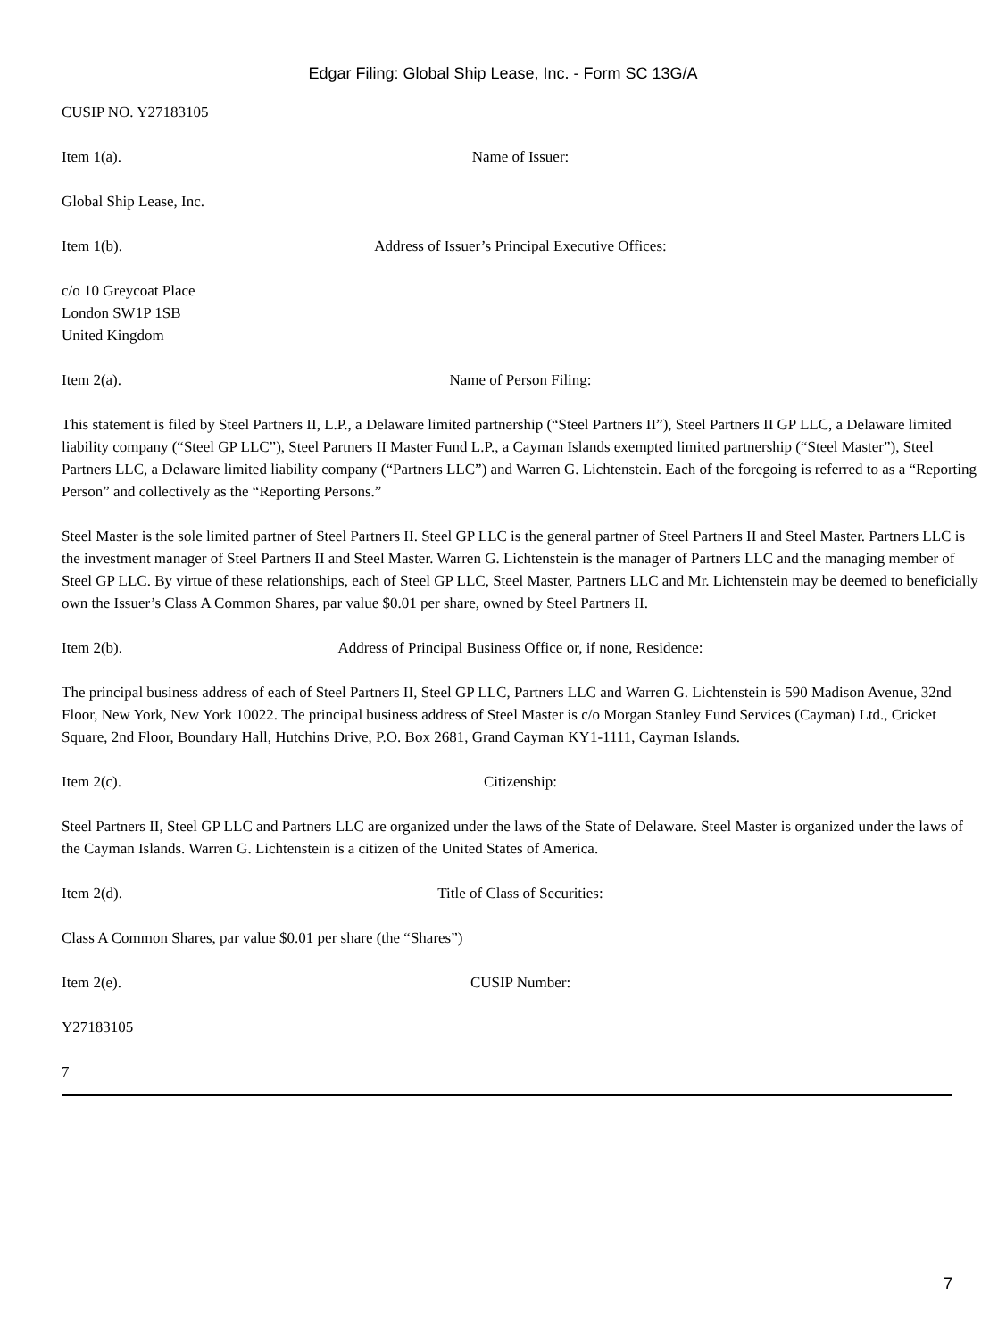Edgar Filing: Global Ship Lease, Inc. - Form SC 13G/A
CUSIP NO. Y27183105
Item 1(a). Name of Issuer:
Global Ship Lease, Inc.
Item 1(b). Address of Issuer’s Principal Executive Offices:
c/o 10 Greycoat Place
London SW1P 1SB
United Kingdom
Item 2(a). Name of Person Filing:
This statement is filed by Steel Partners II, L.P., a Delaware limited partnership (“Steel Partners II”), Steel Partners II GP LLC, a Delaware limited liability company (“Steel GP LLC”), Steel Partners II Master Fund L.P., a Cayman Islands exempted limited partnership (“Steel Master”), Steel Partners LLC, a Delaware limited liability company (“Partners LLC”) and Warren G. Lichtenstein. Each of the foregoing is referred to as a “Reporting Person” and collectively as the “Reporting Persons.”
Steel Master is the sole limited partner of Steel Partners II. Steel GP LLC is the general partner of Steel Partners II and Steel Master. Partners LLC is the investment manager of Steel Partners II and Steel Master. Warren G. Lichtenstein is the manager of Partners LLC and the managing member of Steel GP LLC. By virtue of these relationships, each of Steel GP LLC, Steel Master, Partners LLC and Mr. Lichtenstein may be deemed to beneficially own the Issuer’s Class A Common Shares, par value $0.01 per share, owned by Steel Partners II.
Item 2(b). Address of Principal Business Office or, if none, Residence:
The principal business address of each of Steel Partners II, Steel GP LLC, Partners LLC and Warren G. Lichtenstein is 590 Madison Avenue, 32nd Floor, New York, New York 10022. The principal business address of Steel Master is c/o Morgan Stanley Fund Services (Cayman) Ltd., Cricket Square, 2nd Floor, Boundary Hall, Hutchins Drive, P.O. Box 2681, Grand Cayman KY1-1111, Cayman Islands.
Item 2(c). Citizenship:
Steel Partners II, Steel GP LLC and Partners LLC are organized under the laws of the State of Delaware. Steel Master is organized under the laws of the Cayman Islands. Warren G. Lichtenstein is a citizen of the United States of America.
Item 2(d). Title of Class of Securities:
Class A Common Shares, par value $0.01 per share (the “Shares”)
Item 2(e). CUSIP Number:
Y27183105
7
7